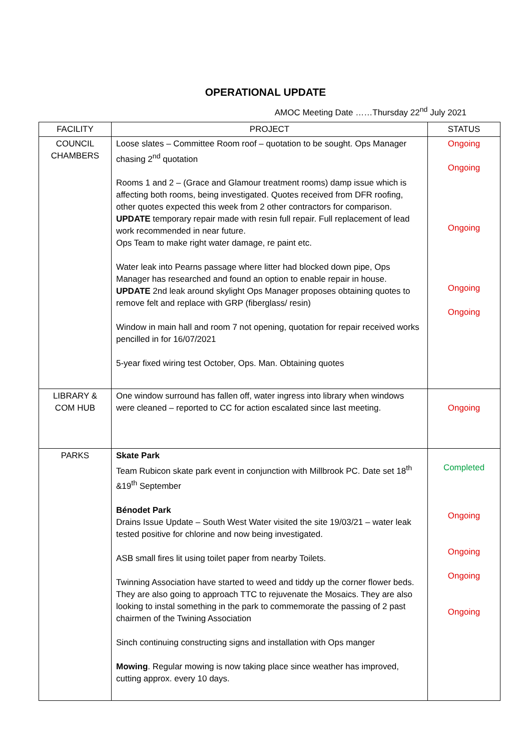OPERATIONAL UPDATE
AMOC Meeting Date ……Thursday 22<sup>nd</sup> July 2021
| FACILITY | PROJECT | STATUS |
| --- | --- | --- |
| COUNCIL CHAMBERS | Loose slates – Committee Room roof – quotation to be sought. Ops Manager chasing 2<sup>nd</sup> quotation Rooms 1 and 2 – (Grace and Glamour treatment rooms) damp issue which is affecting both rooms, being investigated. Quotes received from DFR roofing, other quotes expected this week from 2 other contractors for comparison. UPDATE temporary repair made with resin full repair. Full replacement of lead work recommended in near future. Ops Team to make right water damage, re paint etc. Water leak into Pearns passage where litter had blocked down pipe, Ops Manager has researched and found an option to enable repair in house. UPDATE 2nd leak around skylight Ops Manager proposes obtaining quotes to remove felt and replace with GRP (fiberglass/ resin) Window in main hall and room 7 not opening, quotation for repair received works pencilled in for 16/07/2021 5-year fixed wiring test October, Ops. Man. Obtaining quotes | Ongoing Ongoing Ongoing Ongoing Ongoing |
| LIBRARY & COM HUB | One window surround has fallen off, water ingress into library when windows were cleaned – reported to CC for action escalated since last meeting. | Ongoing |
| PARKS | Skate Park Team Rubicon skate park event in conjunction with Millbrook PC. Date set 18<sup>th</sup> &19<sup>th</sup> September Bénodet Park Drains Issue Update – South West Water visited the site 19/03/21 – water leak tested positive for chlorine and now being investigated. ASB small fires lit using toilet paper from nearby Toilets. Twinning Association have started to weed and tiddy up the corner flower beds. They are also going to approach TTC to rejuvenate the Mosaics. They are also looking to instal something in the park to commemorate the passing of 2 past chairmen of the Twining Association Sinch continuing constructing signs and installation with Ops manger Mowing . Regular mowing is now taking place since weather has improved, cutting approx. every 10 days. | Completed Ongoing Ongoing Ongoing Ongoing |